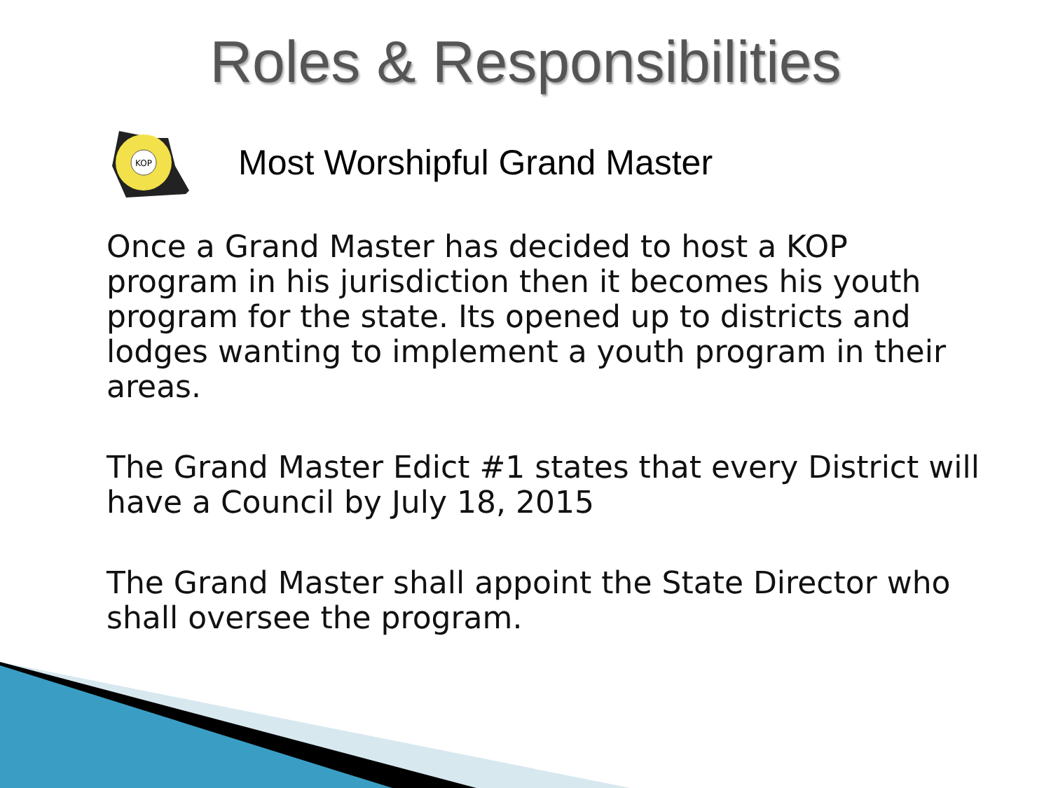Roles & Responsibilities
KOP
Most Worshipful Grand Master
Once a Grand Master has decided to host a KOP program in his jurisdiction then it becomes his youth program for the state. Its opened up to districts and lodges wanting to implement a youth program in their areas.
The Grand Master Edict #1 states that every District will have a Council by July 18, 2015
The Grand Master shall appoint the State Director who shall oversee the program.